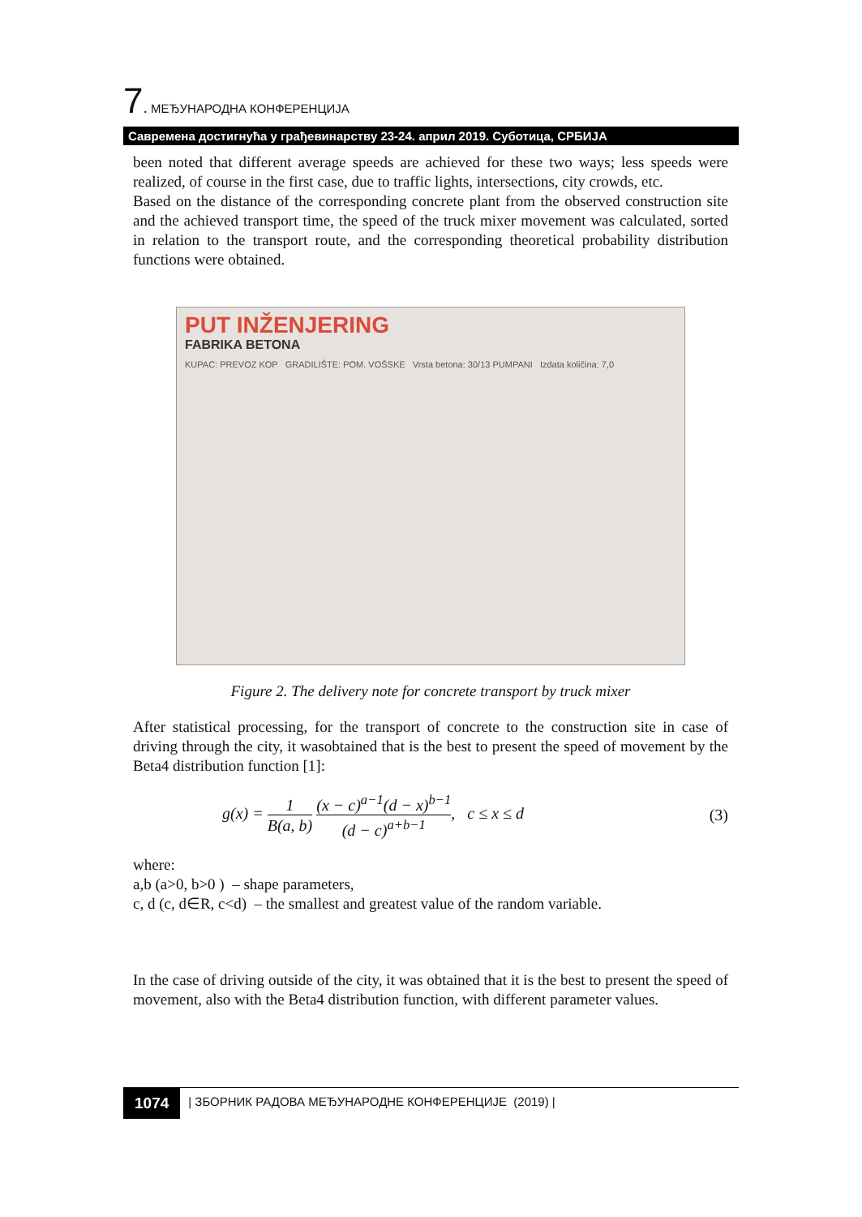7. МЕЂУНАРОДНА КОНФЕРЕНЦИЈА
Савремена достигнућа у грађевинарству 23-24. април 2019. Суботица, СРБИЈА
been noted that different average speeds are achieved for these two ways; less speeds were realized, of course in the first case, due to traffic lights, intersections, city crowds, etc.
Based on the distance of the corresponding concrete plant from the observed construction site and the achieved transport time, the speed of the truck mixer movement was calculated, sorted in relation to the transport route, and the corresponding theoretical probability distribution functions were obtained.
PUT INŽENJERING
FABRIKA BETONA
KUPAC: PREVOZ KOP GRADILIŠTE: POM. VOŠSKE Vrsta betona: 30/13 PUMPANI Izdata količina: 7,0
Figure 2. The delivery note for concrete transport by truck mixer
After statistical processing, for the transport of concrete to the construction site in case of driving through the city, it wasobtained that is the best to present the speed of movement by the Beta4 distribution function [1]:
g(x) = 1 B(a, b) (x − c)<sup>a−1</sup>(d − x)<sup>b−1</sup> (d − c)<sup>a+b−1</sup>, c ≤ x ≤ d (3)
where:
a,b (a>0, b>0 ) – shape parameters,
c, d (c, d∈R, c<d) – the smallest and greatest value of the random variable.
In the case of driving outside of the city, it was obtained that it is the best to present the speed of movement, also with the Beta4 distribution function, with different parameter values.
1074 | ЗБОРНИК РАДОВА МЕЂУНАРОДНЕ КОНФЕРЕНЦИЈЕ (2019) |